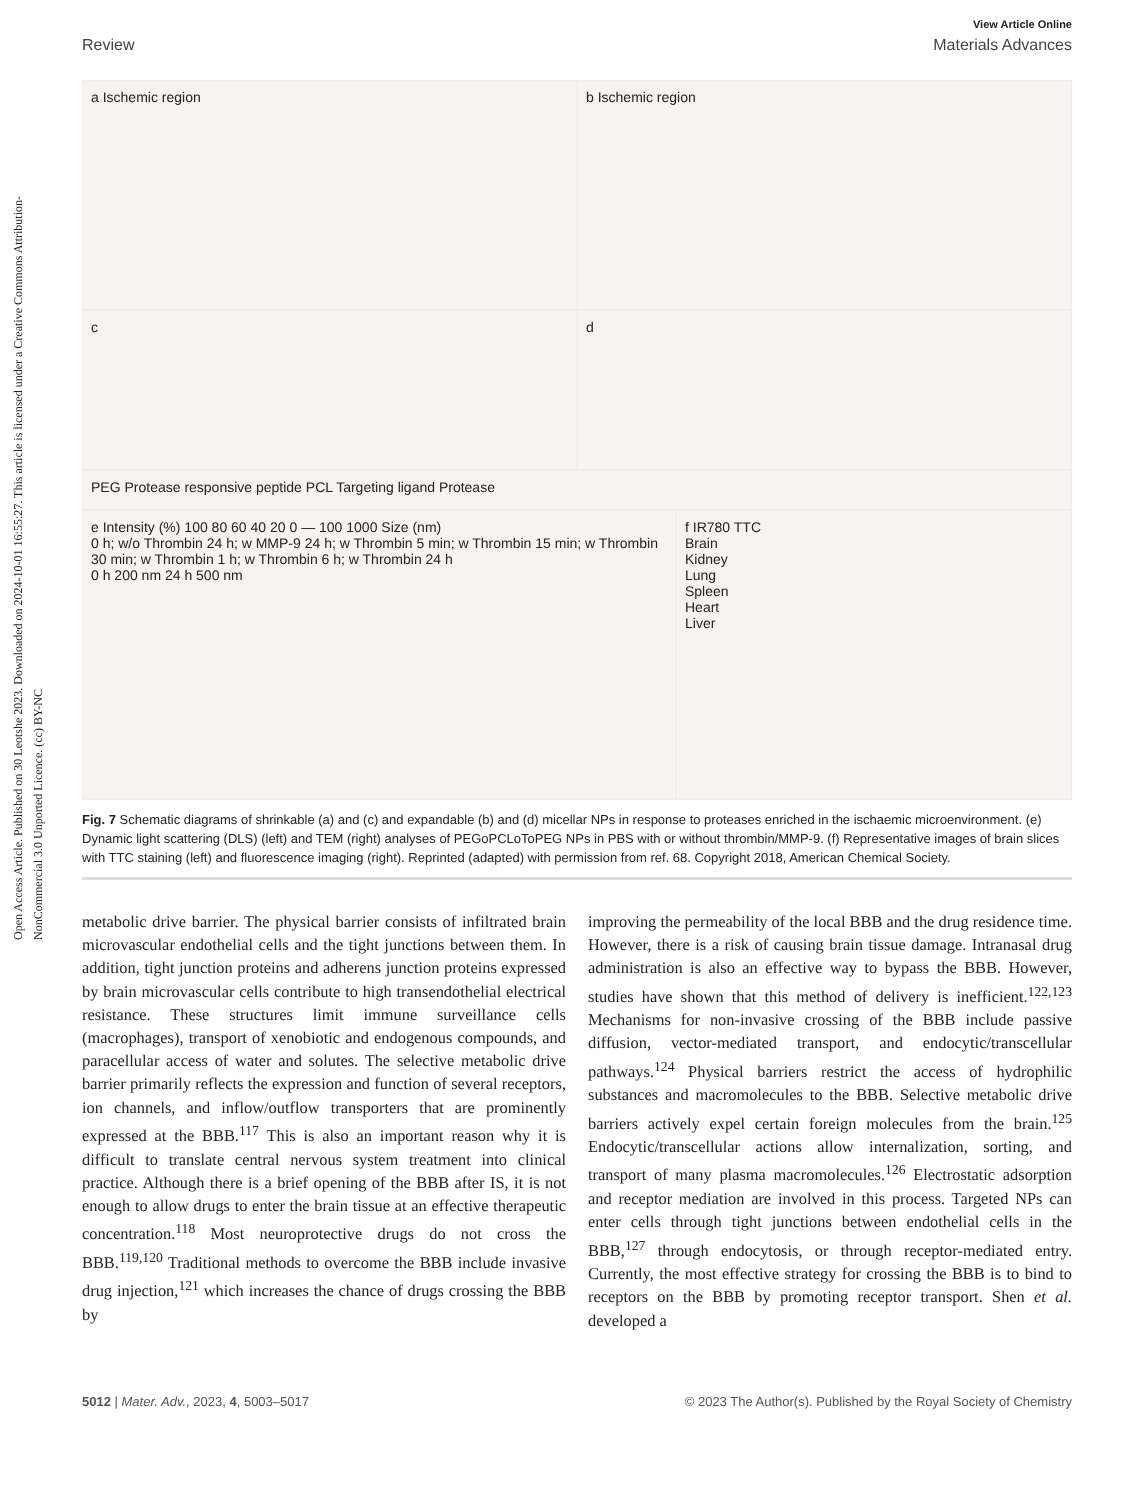Open Access Article. Published on 30 Leotshe 2023. Downloaded on 2024-10-01 16:55:27. This article is licensed under a Creative Commons Attribution-NonCommercial 3.0 Unported Licence. (cc) BY-NC
View Article Online
Review Materials Advances
a Ischemic region
b Ischemic region
c
d
PEG Protease responsive peptide PCL Targeting ligand Protease
e Intensity (%) 100 80 60 40 20 0 — 100 1000 Size (nm)
0 h; w/o Thrombin 24 h; w MMP-9 24 h; w Thrombin 5 min; w Thrombin 15 min; w Thrombin 30 min; w Thrombin 1 h; w Thrombin 6 h; w Thrombin 24 h
0 h 200 nm 24 h 500 nm
f IR780 TTC
Brain
Kidney
Lung
Spleen
Heart
Liver
Fig. 7 Schematic diagrams of shrinkable (a) and (c) and expandable (b) and (d) micellar NPs in response to proteases enriched in the ischaemic microenvironment. (e) Dynamic light scattering (DLS) (left) and TEM (right) analyses of PEGoPCLoToPEG NPs in PBS with or without thrombin/MMP-9. (f) Representative images of brain slices with TTC staining (left) and fluorescence imaging (right). Reprinted (adapted) with permission from ref. 68. Copyright 2018, American Chemical Society.
metabolic drive barrier. The physical barrier consists of infiltrated brain microvascular endothelial cells and the tight junctions between them. In addition, tight junction proteins and adherens junction proteins expressed by brain microvascular cells contribute to high transendothelial electrical resistance. These structures limit immune surveillance cells (macrophages), transport of xenobiotic and endogenous compounds, and paracellular access of water and solutes. The selective metabolic drive barrier primarily reflects the expression and function of several receptors, ion channels, and inflow/outflow transporters that are prominently expressed at the BBB.<sup>117</sup> This is also an important reason why it is difficult to translate central nervous system treatment into clinical practice. Although there is a brief opening of the BBB after IS, it is not enough to allow drugs to enter the brain tissue at an effective therapeutic concentration.<sup>118</sup> Most neuroprotective drugs do not cross the BBB.<sup>119,120</sup> Traditional methods to overcome the BBB include invasive drug injection,<sup>121</sup> which increases the chance of drugs crossing the BBB by
improving the permeability of the local BBB and the drug residence time. However, there is a risk of causing brain tissue damage. Intranasal drug administration is also an effective way to bypass the BBB. However, studies have shown that this method of delivery is inefficient.<sup>122,123</sup> Mechanisms for non-invasive crossing of the BBB include passive diffusion, vector-mediated transport, and endocytic/transcellular pathways.<sup>124</sup> Physical barriers restrict the access of hydrophilic substances and macromolecules to the BBB. Selective metabolic drive barriers actively expel certain foreign molecules from the brain.<sup>125</sup> Endocytic/transcellular actions allow internalization, sorting, and transport of many plasma macromolecules.<sup>126</sup> Electrostatic adsorption and receptor mediation are involved in this process. Targeted NPs can enter cells through tight junctions between endothelial cells in the BBB,<sup>127</sup> through endocytosis, or through receptor-mediated entry. Currently, the most effective strategy for crossing the BBB is to bind to receptors on the BBB by promoting receptor transport. Shen et al. developed a
5012 | Mater. Adv., 2023, 4, 5003–5017 © 2023 The Author(s). Published by the Royal Society of Chemistry